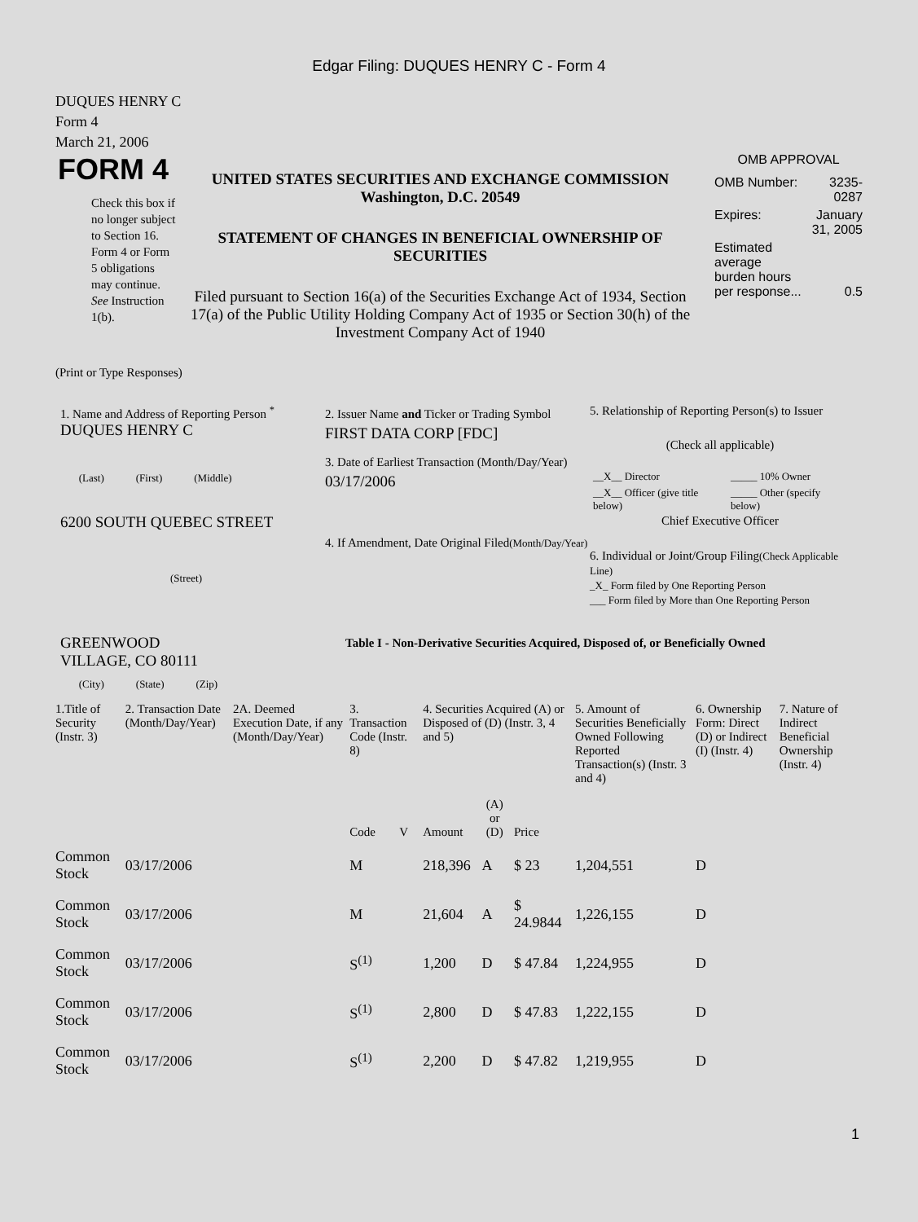Edgar Filing: DUQUES HENRY C - Form 4
DUQUES HENRY C
Form 4
March 21, 2006
FORM 4
Check this box if no longer subject to Section 16. Form 4 or Form 5 obligations may continue. See Instruction 1(b).
UNITED STATES SECURITIES AND EXCHANGE COMMISSION
Washington, D.C. 20549
STATEMENT OF CHANGES IN BENEFICIAL OWNERSHIP OF SECURITIES
Filed pursuant to Section 16(a) of the Securities Exchange Act of 1934, Section 17(a) of the Public Utility Holding Company Act of 1935 or Section 30(h) of the Investment Company Act of 1940
OMB APPROVAL
| OMB Number: | 3235-0287 |
| Expires: | January 31, 2005 |
| Estimated average burden hours per response... | 0.5 |
(Print or Type Responses)
1. Name and Address of Reporting Person <sup>*</sup>
DUQUES HENRY C
(Last) (First) (Middle)
6200 SOUTH QUEBEC STREET
(Street)
GREENWOOD
VILLAGE, CO 80111
(City) (State) (Zip)
2. Issuer Name and Ticker or Trading Symbol
FIRST DATA CORP [FDC]
3. Date of Earliest Transaction (Month/Day/Year)
03/17/2006
4. If Amendment, Date Original Filed(Month/Day/Year)
5. Relationship of Reporting Person(s) to Issuer
(Check all applicable)
| __X__ Director | _____ 10% Owner |
| __X__ Officer (give title below) | _____ Other (specify below) |
Chief Executive Officer
6. Individual or Joint/Group Filing(Check Applicable Line)
_X_ Form filed by One Reporting Person
___ Form filed by More than One Reporting Person
Table I - Non-Derivative Securities Acquired, Disposed of, or Beneficially Owned
| 1.Title of Security (Instr. 3) | 2. Transaction Date (Month/Day/Year) | 2A. Deemed Execution Date, if any (Month/Day/Year) | 3. Transaction Code (Instr. 8) | | 4. Securities Acquired (A) or Disposed of (D) (Instr. 3, 4 and 5) | | | 5. Amount of Securities Beneficially Owned Following Reported Transaction(s) (Instr. 3 and 4) | 6. Ownership Form: Direct (D) or Indirect (I) (Instr. 4) | 7. Nature of Indirect Beneficial Ownership (Instr. 4) |
| --- | --- | --- | --- | --- | --- | --- | --- | --- | --- | --- |
| | | | Code | V | Amount | (A) or (D) | Price | | | |
| Common Stock | 03/17/2006 | | M | | 218,396 | A | $ 23 | 1,204,551 | D | |
| Common Stock | 03/17/2006 | | M | | 21,604 | A | $ 24.9844 | 1,226,155 | D | |
| Common Stock | 03/17/2006 | | S<sup>(1)</sup> | | 1,200 | D | $ 47.84 | 1,224,955 | D | |
| Common Stock | 03/17/2006 | | S<sup>(1)</sup> | | 2,800 | D | $ 47.83 | 1,222,155 | D | |
| Common Stock | 03/17/2006 | | S<sup>(1)</sup> | | 2,200 | D | $ 47.82 | 1,219,955 | D | |
1